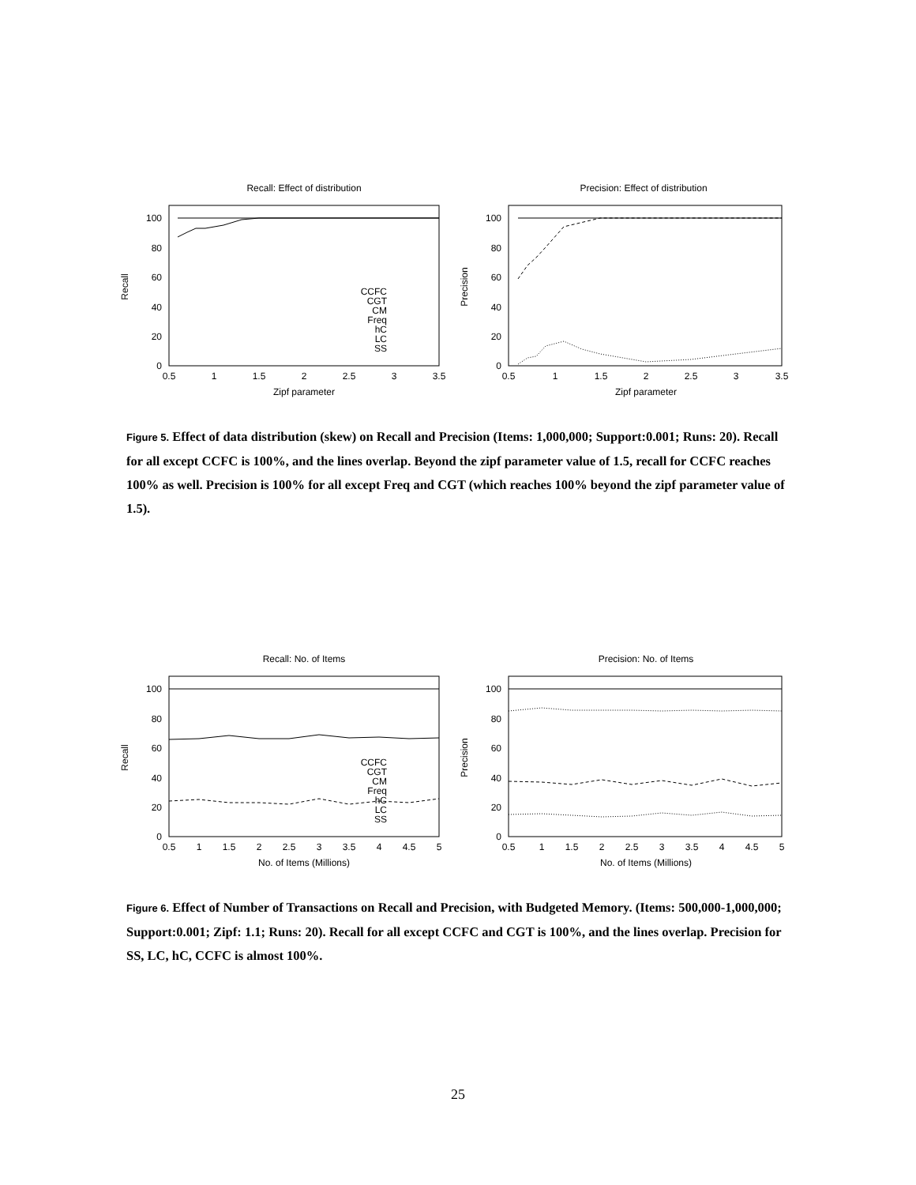Recall: Effect of distribution
100
80
60
40
20
0
0.5
1
1.5
2
2.5
3
3.5
Zipf parameter
Recall
CCFC
CGT
CM
Freq
hC
LC
SS
Precision: Effect of distribution
100
80
60
40
20
0
0.5
1
1.5
2
2.5
3
3.5
Zipf parameter
Precision
Figure 5. Effect of data distribution (skew) on Recall and Precision (Items: 1,000,000; Support:0.001; Runs: 20). Recall for all except CCFC is 100%, and the lines overlap. Beyond the zipf parameter value of 1.5, recall for CCFC reaches 100% as well. Precision is 100% for all except Freq and CGT (which reaches 100% beyond the zipf parameter value of 1.5).
Recall: No. of Items
100
80
60
40
20
0
0.5
1
1.5
2
2.5
3
3.5
4
4.5
5
No. of Items (Millions)
Recall
CCFC
CGT
CM
Freq
hC
LC
SS
Precision: No. of Items
100
80
60
40
20
0
0.5
1
1.5
2
2.5
3
3.5
4
4.5
5
No. of Items (Millions)
Precision
Figure 6. Effect of Number of Transactions on Recall and Precision, with Budgeted Memory. (Items: 500,000-1,000,000; Support:0.001; Zipf: 1.1; Runs: 20). Recall for all except CCFC and CGT is 100%, and the lines overlap. Precision for SS, LC, hC, CCFC is almost 100%.
25